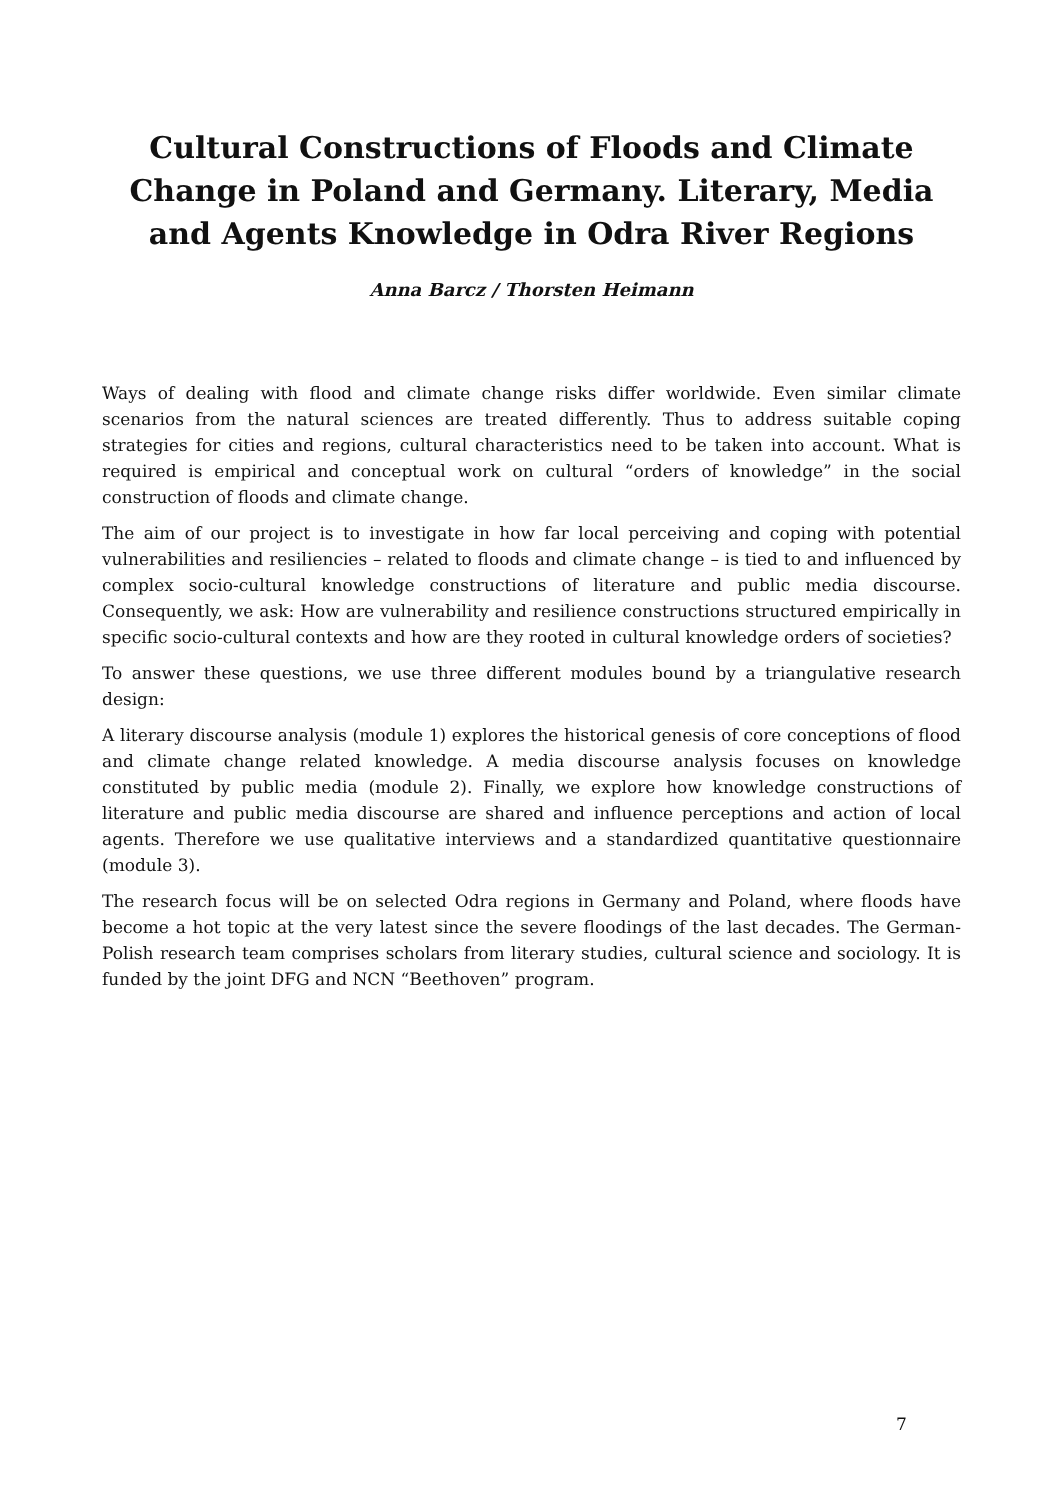Cultural Constructions of Floods and Climate Change in Poland and Germany. Literary, Media and Agents Knowledge in Odra River Regions
Anna Barcz / Thorsten Heimann
Ways of dealing with flood and climate change risks differ worldwide. Even similar climate scenarios from the natural sciences are treated differently. Thus to address suitable coping strategies for cities and regions, cultural characteristics need to be taken into account. What is required is empirical and conceptual work on cultural “orders of knowledge” in the social construction of floods and climate change.
The aim of our project is to investigate in how far local perceiving and coping with potential vulnerabilities and resiliencies – related to floods and climate change – is tied to and influenced by complex socio-cultural knowledge constructions of literature and public media discourse. Consequently, we ask: How are vulnerability and resilience constructions structured empirically in specific socio-cultural contexts and how are they rooted in cultural knowledge orders of societies?
To answer these questions, we use three different modules bound by a triangulative research design:
A literary discourse analysis (module 1) explores the historical genesis of core conceptions of flood and climate change related knowledge. A media discourse analysis focuses on knowledge constituted by public media (module 2). Finally, we explore how knowledge constructions of literature and public media discourse are shared and influence perceptions and action of local agents. Therefore we use qualitative interviews and a standardized quantitative questionnaire (module 3).
The research focus will be on selected Odra regions in Germany and Poland, where floods have become a hot topic at the very latest since the severe floodings of the last decades. The German-Polish research team comprises scholars from literary studies, cultural science and sociology. It is funded by the joint DFG and NCN “Beethoven” program.
7